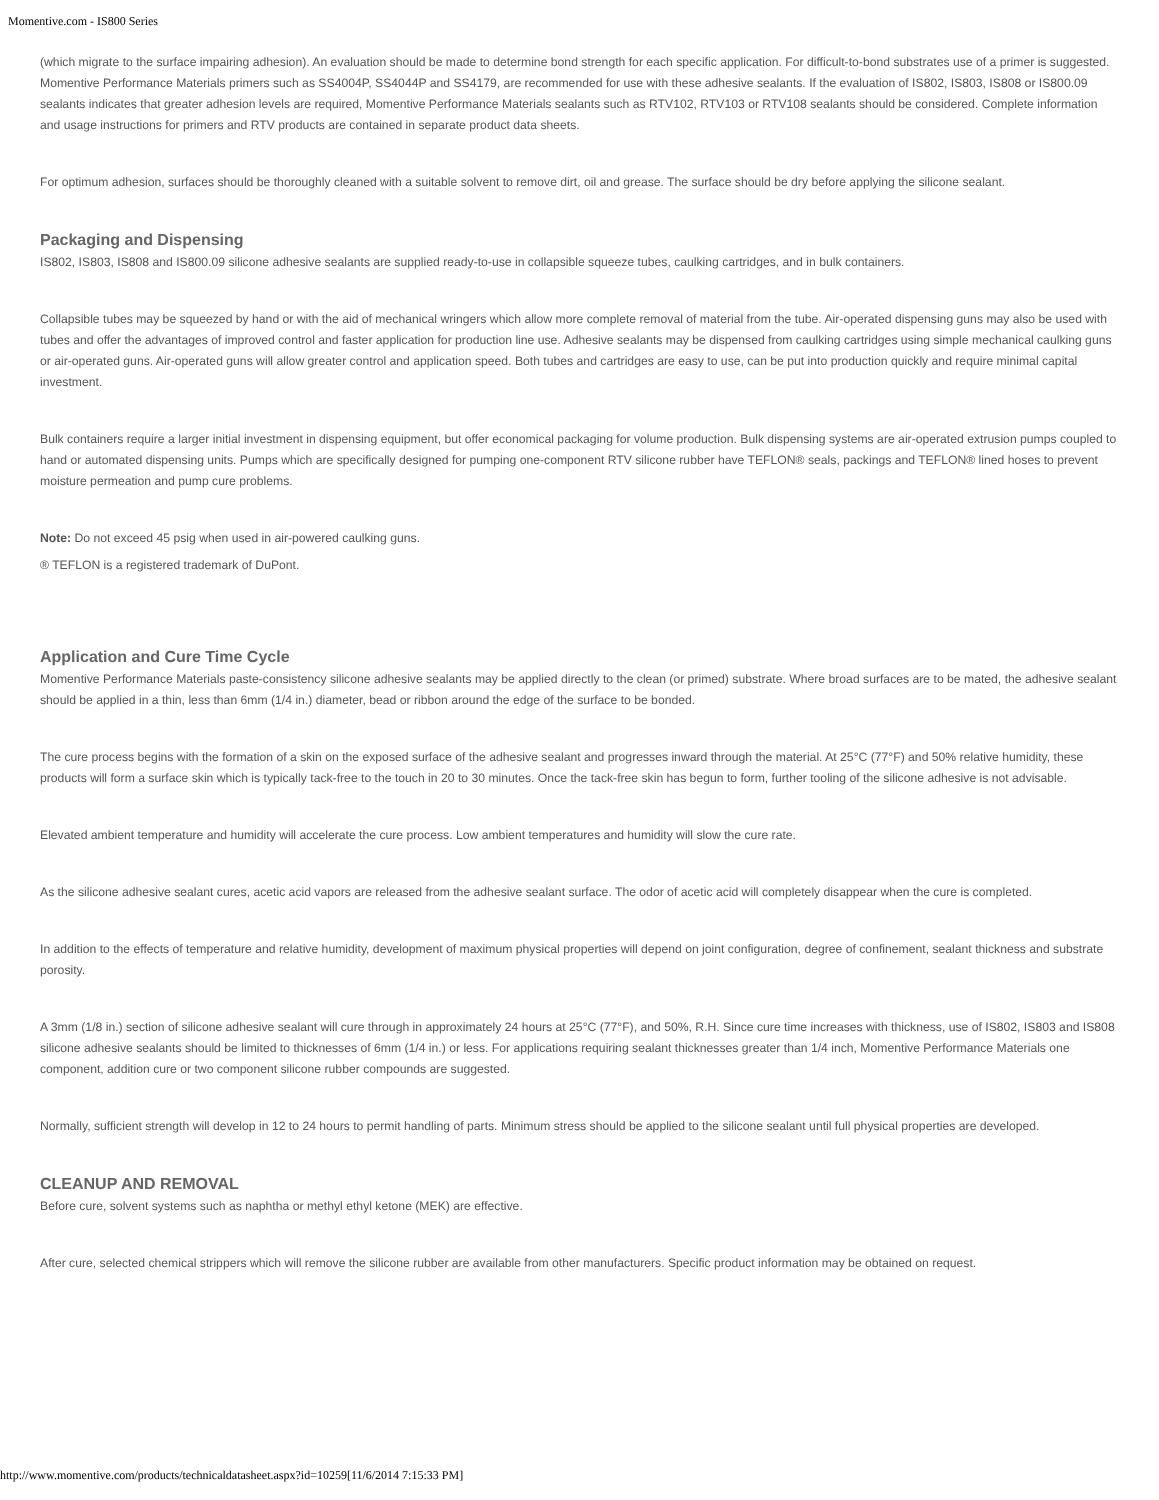Momentive.com - IS800 Series
(which migrate to the surface impairing adhesion). An evaluation should be made to determine bond strength for each specific application. For difficult-to-bond substrates use of a primer is suggested. Momentive Performance Materials primers such as SS4004P, SS4044P and SS4179, are recommended for use with these adhesive sealants. If the evaluation of IS802, IS803, IS808 or IS800.09 sealants indicates that greater adhesion levels are required, Momentive Performance Materials sealants such as RTV102, RTV103 or RTV108 sealants should be considered. Complete information and usage instructions for primers and RTV products are contained in separate product data sheets.
For optimum adhesion, surfaces should be thoroughly cleaned with a suitable solvent to remove dirt, oil and grease. The surface should be dry before applying the silicone sealant.
Packaging and Dispensing
IS802, IS803, IS808 and IS800.09 silicone adhesive sealants are supplied ready-to-use in collapsible squeeze tubes, caulking cartridges, and in bulk containers.
Collapsible tubes may be squeezed by hand or with the aid of mechanical wringers which allow more complete removal of material from the tube. Air-operated dispensing guns may also be used with tubes and offer the advantages of improved control and faster application for production line use. Adhesive sealants may be dispensed from caulking cartridges using simple mechanical caulking guns or air-operated guns. Air-operated guns will allow greater control and application speed. Both tubes and cartridges are easy to use, can be put into production quickly and require minimal capital investment.
Bulk containers require a larger initial investment in dispensing equipment, but offer economical packaging for volume production. Bulk dispensing systems are air-operated extrusion pumps coupled to hand or automated dispensing units. Pumps which are specifically designed for pumping one-component RTV silicone rubber have TEFLON® seals, packings and TEFLON® lined hoses to prevent moisture permeation and pump cure problems.
Note: Do not exceed 45 psig when used in air-powered caulking guns.
® TEFLON is a registered trademark of DuPont.
Application and Cure Time Cycle
Momentive Performance Materials paste-consistency silicone adhesive sealants may be applied directly to the clean (or primed) substrate. Where broad surfaces are to be mated, the adhesive sealant should be applied in a thin, less than 6mm (1/4 in.) diameter, bead or ribbon around the edge of the surface to be bonded.
The cure process begins with the formation of a skin on the exposed surface of the adhesive sealant and progresses inward through the material. At 25°C (77°F) and 50% relative humidity, these products will form a surface skin which is typically tack-free to the touch in 20 to 30 minutes. Once the tack-free skin has begun to form, further tooling of the silicone adhesive is not advisable.
Elevated ambient temperature and humidity will accelerate the cure process. Low ambient temperatures and humidity will slow the cure rate.
As the silicone adhesive sealant cures, acetic acid vapors are released from the adhesive sealant surface. The odor of acetic acid will completely disappear when the cure is completed.
In addition to the effects of temperature and relative humidity, development of maximum physical properties will depend on joint configuration, degree of confinement, sealant thickness and substrate porosity.
A 3mm (1/8 in.) section of silicone adhesive sealant will cure through in approximately 24 hours at 25°C (77°F), and 50%, R.H. Since cure time increases with thickness, use of IS802, IS803 and IS808 silicone adhesive sealants should be limited to thicknesses of 6mm (1/4 in.) or less. For applications requiring sealant thicknesses greater than 1/4 inch, Momentive Performance Materials one component, addition cure or two component silicone rubber compounds are suggested.
Normally, sufficient strength will develop in 12 to 24 hours to permit handling of parts. Minimum stress should be applied to the silicone sealant until full physical properties are developed.
CLEANUP AND REMOVAL
Before cure, solvent systems such as naphtha or methyl ethyl ketone (MEK) are effective.
After cure, selected chemical strippers which will remove the silicone rubber are available from other manufacturers. Specific product information may be obtained on request.
http://www.momentive.com/products/technicaldatasheet.aspx?id=10259[11/6/2014 7:15:33 PM]